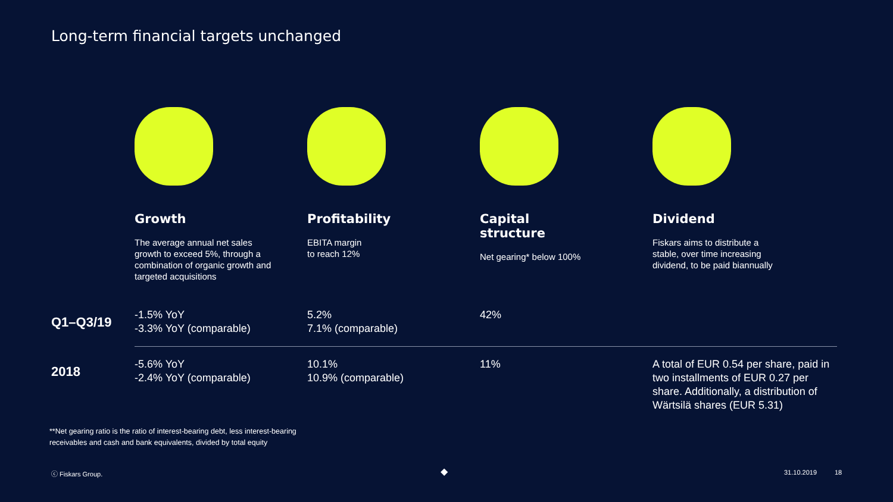Long-term financial targets unchanged
Growth
The average annual net sales
growth to exceed 5%, through a
combination of organic growth and
targeted acquisitions
Profitability
EBITA margin
to reach 12%
Capital
structure
Net gearing* below 100%
Dividend
Fiskars aims to distribute a
stable, over time increasing
dividend, to be paid biannually
| Q1–Q3/19 | -1.5% YoY -3.3% YoY (comparable) | 5.2% 7.1% (comparable) | 42% | |
| 2018 | -5.6% YoY -2.4% YoY (comparable) | 10.1% 10.9% (comparable) | 11% | A total of EUR 0.54 per share, paid in two installments of EUR 0.27 per share. Additionally, a distribution of Wärtsilä shares (EUR 5.31) |
**Net gearing ratio is the ratio of interest-bearing debt, less interest-bearing
receivables and cash and bank equivalents, divided by total equity
ⓒ Fiskars Group. ◆ 31.10.2019 18